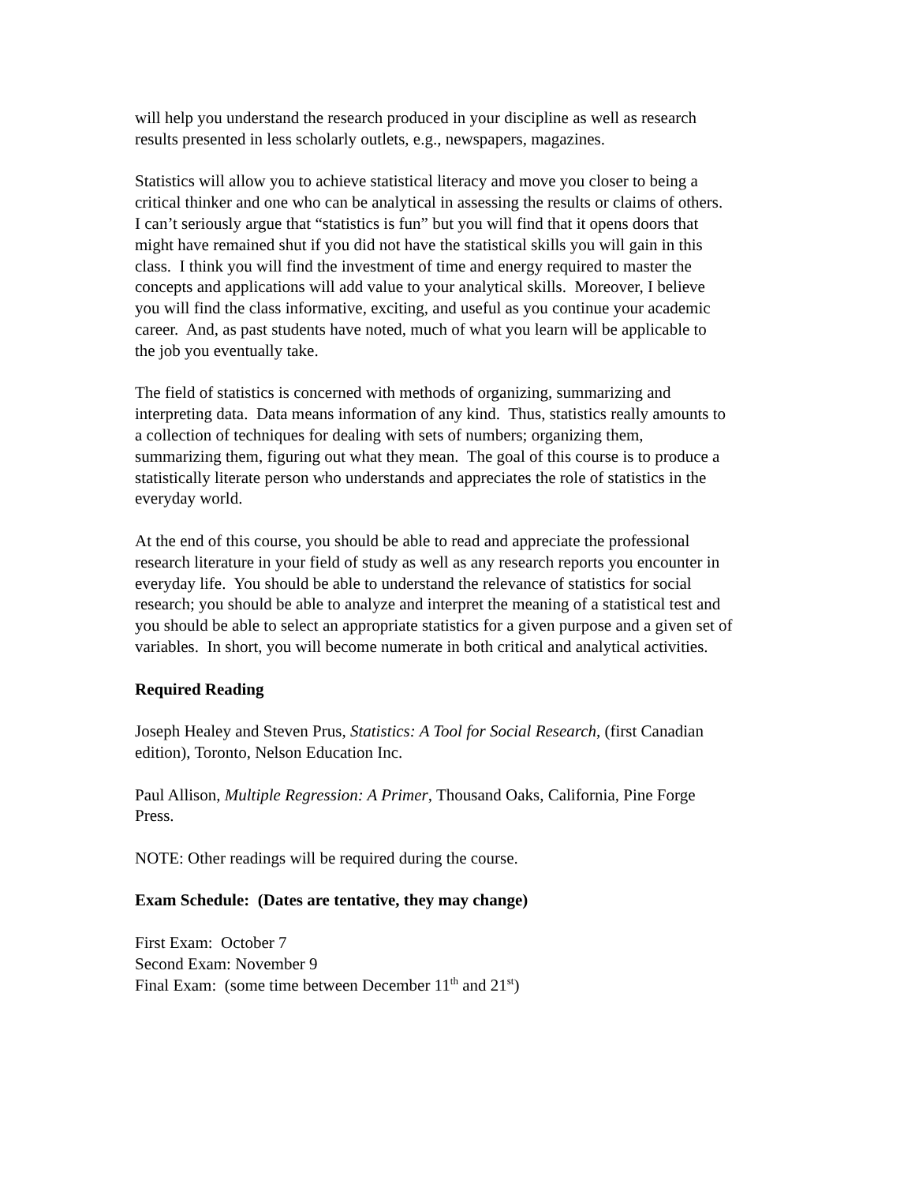will help you understand the research produced in your discipline as well as research
results presented in less scholarly outlets, e.g., newspapers, magazines.
Statistics will allow you to achieve statistical literacy and move you closer to being a
critical thinker and one who can be analytical in assessing the results or claims of others.
I can’t seriously argue that “statistics is fun” but you will find that it opens doors that
might have remained shut if you did not have the statistical skills you will gain in this
class. I think you will find the investment of time and energy required to master the
concepts and applications will add value to your analytical skills. Moreover, I believe
you will find the class informative, exciting, and useful as you continue your academic
career. And, as past students have noted, much of what you learn will be applicable to
the job you eventually take.
The field of statistics is concerned with methods of organizing, summarizing and
interpreting data. Data means information of any kind. Thus, statistics really amounts to
a collection of techniques for dealing with sets of numbers; organizing them,
summarizing them, figuring out what they mean. The goal of this course is to produce a
statistically literate person who understands and appreciates the role of statistics in the
everyday world.
At the end of this course, you should be able to read and appreciate the professional
research literature in your field of study as well as any research reports you encounter in
everyday life. You should be able to understand the relevance of statistics for social
research; you should be able to analyze and interpret the meaning of a statistical test and
you should be able to select an appropriate statistics for a given purpose and a given set of
variables. In short, you will become numerate in both critical and analytical activities.
Required Reading
Joseph Healey and Steven Prus, Statistics: A Tool for Social Research, (first Canadian
edition), Toronto, Nelson Education Inc.
Paul Allison, Multiple Regression: A Primer, Thousand Oaks, California, Pine Forge
Press.
NOTE: Other readings will be required during the course.
Exam Schedule: (Dates are tentative, they may change)
First Exam: October 7
Second Exam: November 9
Final Exam: (some time between December 11<sup>th</sup> and 21<sup>st</sup>)